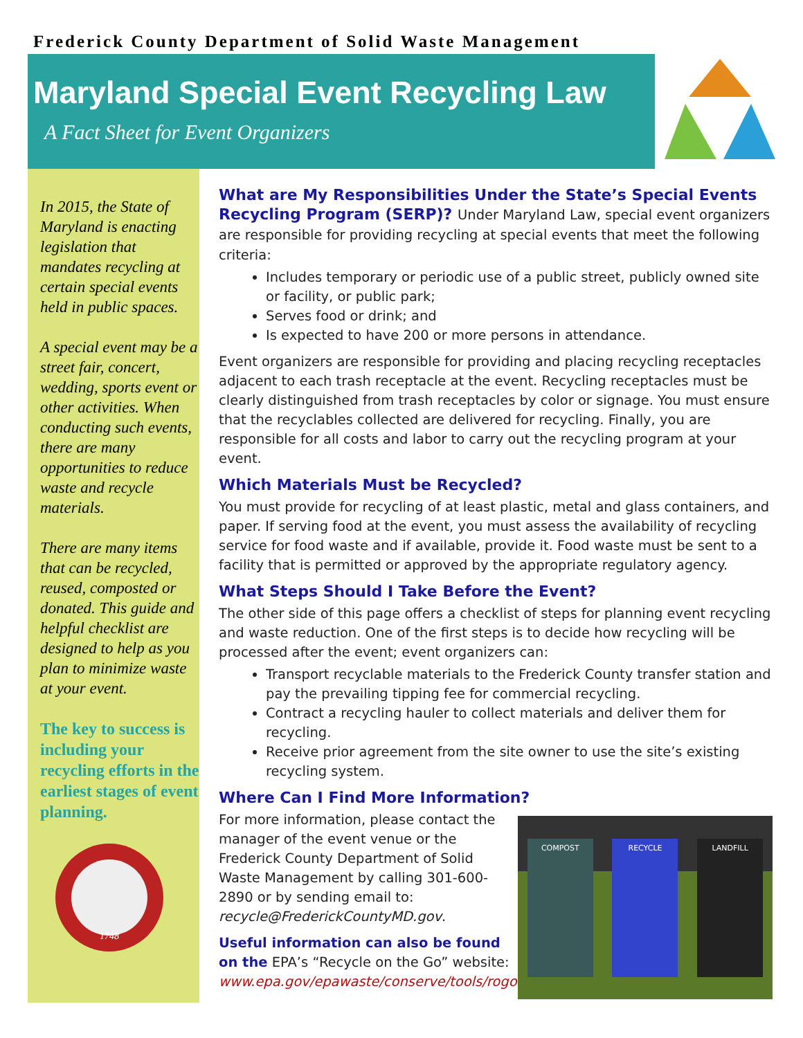Frederick County Department of Solid Waste Management
Maryland Special Event Recycling Law
A Fact Sheet for Event Organizers
In 2015, the State of Maryland is enacting legislation that mandates recycling at certain special events held in public spaces.
A special event may be a street fair, concert, wedding, sports event or other activities. When conducting such events, there are many opportunities to reduce waste and recycle materials.
There are many items that can be recycled, reused, composted or donated. This guide and helpful checklist are designed to help as you plan to minimize waste at your event.
The key to success is including your recycling efforts in the earliest stages of event planning.
1748
What are My Responsibilities Under the State’s Special Events Recycling Program (SERP)? Under Maryland Law, special event organizers are responsible for providing recycling at special events that meet the following criteria:
Includes temporary or periodic use of a public street, publicly owned site or facility, or public park;
Serves food or drink; and
Is expected to have 200 or more persons in attendance.
Event organizers are responsible for providing and placing recycling receptacles adjacent to each trash receptacle at the event. Recycling receptacles must be clearly distinguished from trash receptacles by color or signage. You must ensure that the recyclables collected are delivered for recycling. Finally, you are responsible for all costs and labor to carry out the recycling program at your event.
Which Materials Must be Recycled?
You must provide for recycling of at least plastic, metal and glass containers, and paper. If serving food at the event, you must assess the availability of recycling service for food waste and if available, provide it. Food waste must be sent to a facility that is permitted or approved by the appropriate regulatory agency.
What Steps Should I Take Before the Event?
The other side of this page offers a checklist of steps for planning event recycling and waste reduction. One of the first steps is to decide how recycling will be processed after the event; event organizers can:
Transport recyclable materials to the Frederick County transfer station and pay the prevailing tipping fee for commercial recycling.
Contract a recycling hauler to collect materials and deliver them for recycling.
Receive prior agreement from the site owner to use the site’s existing recycling system.
Where Can I Find More Information?
For more information, please contact the manager of the event venue or the Frederick County Department of Solid Waste Management by calling 301-600-2890 or by sending email to: recycle@FrederickCountyMD.gov.
Useful information can also be found on the EPA’s “Recycle on the Go” website: www.epa.gov/epawaste/conserve/tools/rogo
COMPOST RECYCLE LANDFILL